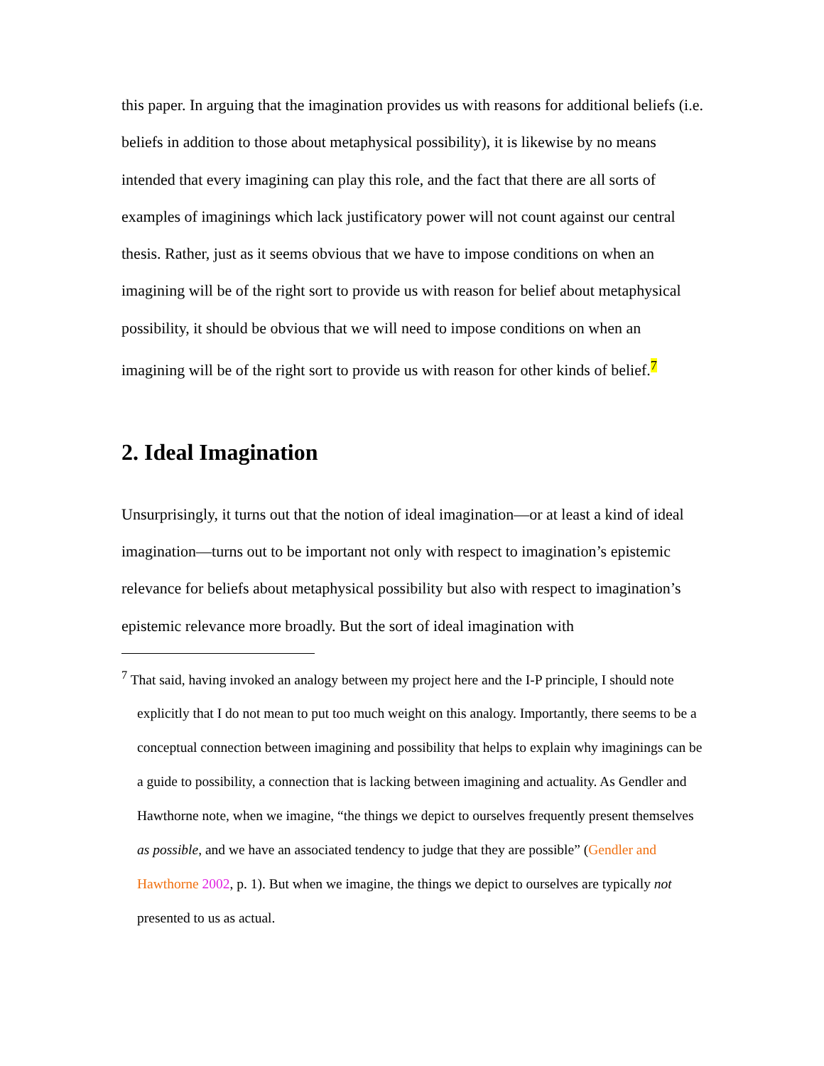this paper. In arguing that the imagination provides us with reasons for additional beliefs (i.e. beliefs in addition to those about metaphysical possibility), it is likewise by no means intended that every imagining can play this role, and the fact that there are all sorts of examples of imaginings which lack justificatory power will not count against our central thesis. Rather, just as it seems obvious that we have to impose conditions on when an imagining will be of the right sort to provide us with reason for belief about metaphysical possibility, it should be obvious that we will need to impose conditions on when an imagining will be of the right sort to provide us with reason for other kinds of belief.<sup>7</sup>
2. Ideal Imagination
Unsurprisingly, it turns out that the notion of ideal imagination—or at least a kind of ideal imagination—turns out to be important not only with respect to imagination’s epistemic relevance for beliefs about metaphysical possibility but also with respect to imagination’s epistemic relevance more broadly. But the sort of ideal imagination with
<sup>7</sup> That said, having invoked an analogy between my project here and the I-P principle, I should note explicitly that I do not mean to put too much weight on this analogy. Importantly, there seems to be a conceptual connection between imagining and possibility that helps to explain why imaginings can be a guide to possibility, a connection that is lacking between imagining and actuality. As Gendler and Hawthorne note, when we imagine, “the things we depict to ourselves frequently present themselves as possible, and we have an associated tendency to judge that they are possible” (Gendler and Hawthorne 2002, p. 1). But when we imagine, the things we depict to ourselves are typically not presented to us as actual.